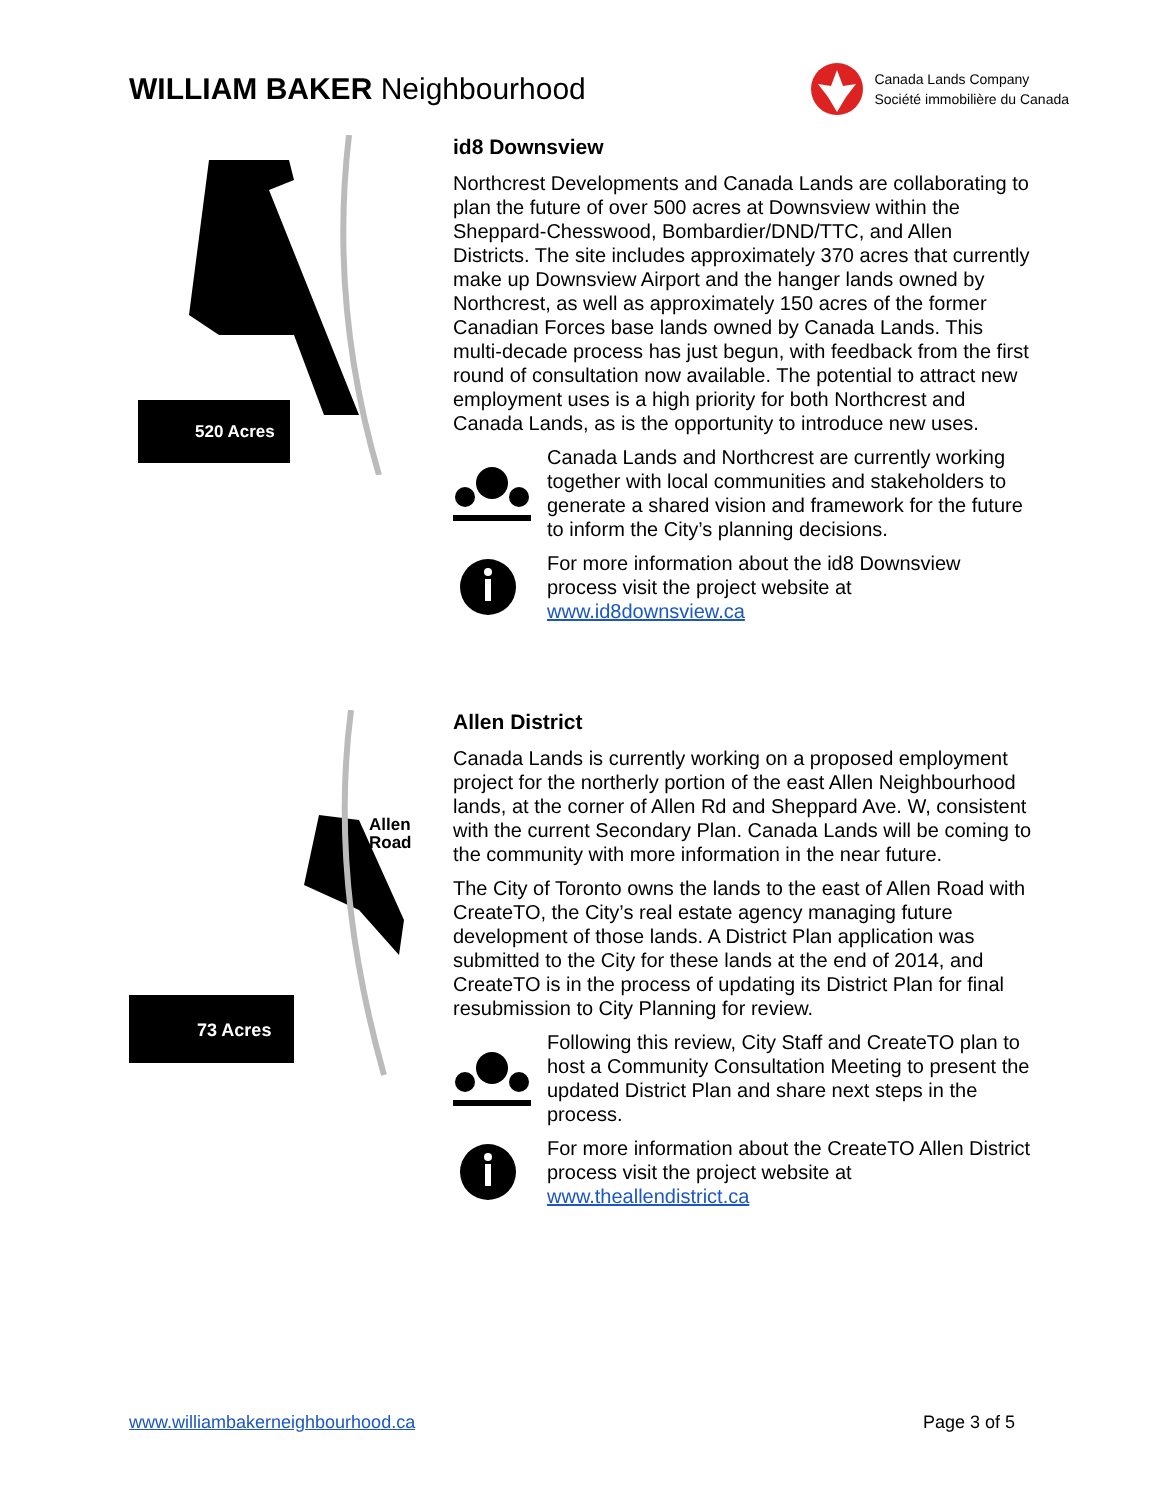WILLIAM BAKER Neighbourhood
Canada Lands Company
Société immobilière du Canada
520 Acres
id8 Downsview
Northcrest Developments and Canada Lands are collaborating to plan the future of over 500 acres at Downsview within the Sheppard-Chesswood, Bombardier/DND/TTC, and Allen Districts. The site includes approximately 370 acres that currently make up Downsview Airport and the hanger lands owned by Northcrest, as well as approximately 150 acres of the former Canadian Forces base lands owned by Canada Lands. This multi-decade process has just begun, with feedback from the first round of consultation now available. The potential to attract new employment uses is a high priority for both Northcrest and Canada Lands, as is the opportunity to introduce new uses.
Canada Lands and Northcrest are currently working together with local communities and stakeholders to generate a shared vision and framework for the future to inform the City’s planning decisions.
For more information about the id8 Downsview process visit the project website at www.id8downsview.ca
73 Acres
Allen
Road
Allen District
Canada Lands is currently working on a proposed employment project for the northerly portion of the east Allen Neighbourhood lands, at the corner of Allen Rd and Sheppard Ave. W, consistent with the current Secondary Plan. Canada Lands will be coming to the community with more information in the near future.
The City of Toronto owns the lands to the east of Allen Road with CreateTO, the City’s real estate agency managing future development of those lands. A District Plan application was submitted to the City for these lands at the end of 2014, and CreateTO is in the process of updating its District Plan for final resubmission to City Planning for review.
Following this review, City Staff and CreateTO plan to host a Community Consultation Meeting to present the updated District Plan and share next steps in the process.
For more information about the CreateTO Allen District process visit the project website at www.theallendistrict.ca
www.williambakerneighbourhood.ca Page 3 of 5